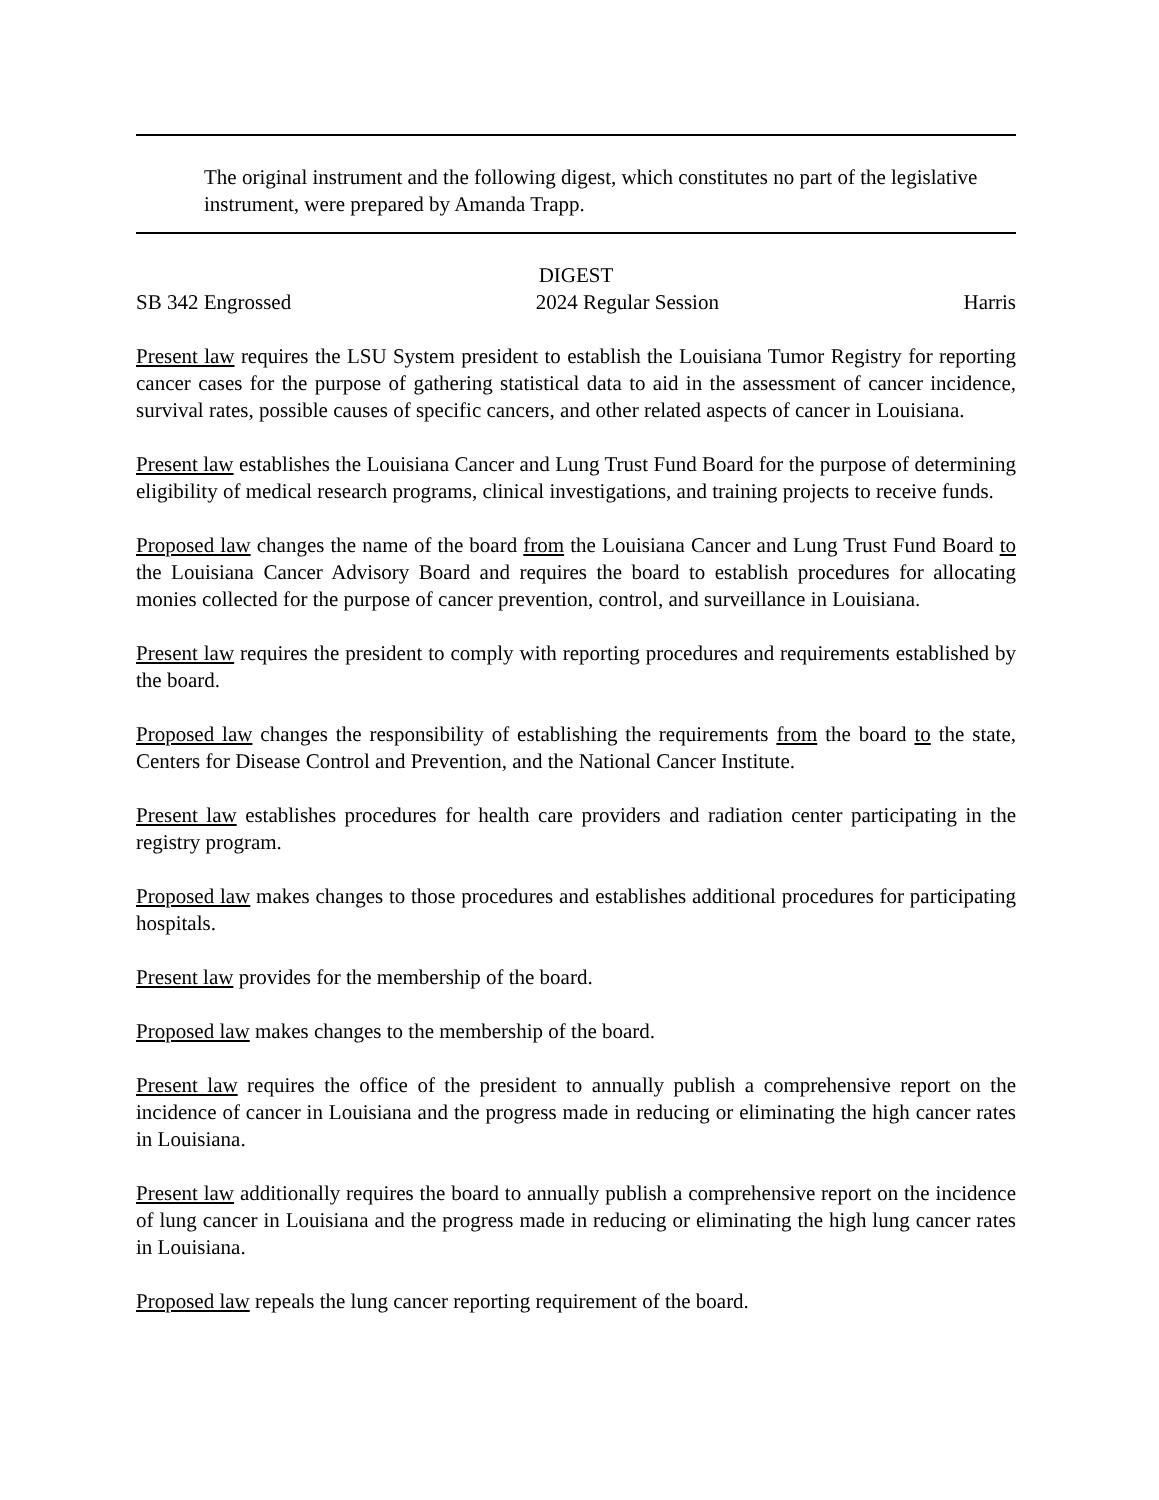The original instrument and the following digest, which constitutes no part of the legislative instrument, were prepared by Amanda Trapp.
DIGEST
SB 342 Engrossed 2024 Regular Session Harris
Present law requires the LSU System president to establish the Louisiana Tumor Registry for reporting cancer cases for the purpose of gathering statistical data to aid in the assessment of cancer incidence, survival rates, possible causes of specific cancers, and other related aspects of cancer in Louisiana.
Present law establishes the Louisiana Cancer and Lung Trust Fund Board for the purpose of determining eligibility of medical research programs, clinical investigations, and training projects to receive funds.
Proposed law changes the name of the board from the Louisiana Cancer and Lung Trust Fund Board to the Louisiana Cancer Advisory Board and requires the board to establish procedures for allocating monies collected for the purpose of cancer prevention, control, and surveillance in Louisiana.
Present law requires the president to comply with reporting procedures and requirements established by the board.
Proposed law changes the responsibility of establishing the requirements from the board to the state, Centers for Disease Control and Prevention, and the National Cancer Institute.
Present law establishes procedures for health care providers and radiation center participating in the registry program.
Proposed law makes changes to those procedures and establishes additional procedures for participating hospitals.
Present law provides for the membership of the board.
Proposed law makes changes to the membership of the board.
Present law requires the office of the president to annually publish a comprehensive report on the incidence of cancer in Louisiana and the progress made in reducing or eliminating the high cancer rates in Louisiana.
Present law additionally requires the board to annually publish a comprehensive report on the incidence of lung cancer in Louisiana and the progress made in reducing or eliminating the high lung cancer rates in Louisiana.
Proposed law repeals the lung cancer reporting requirement of the board.